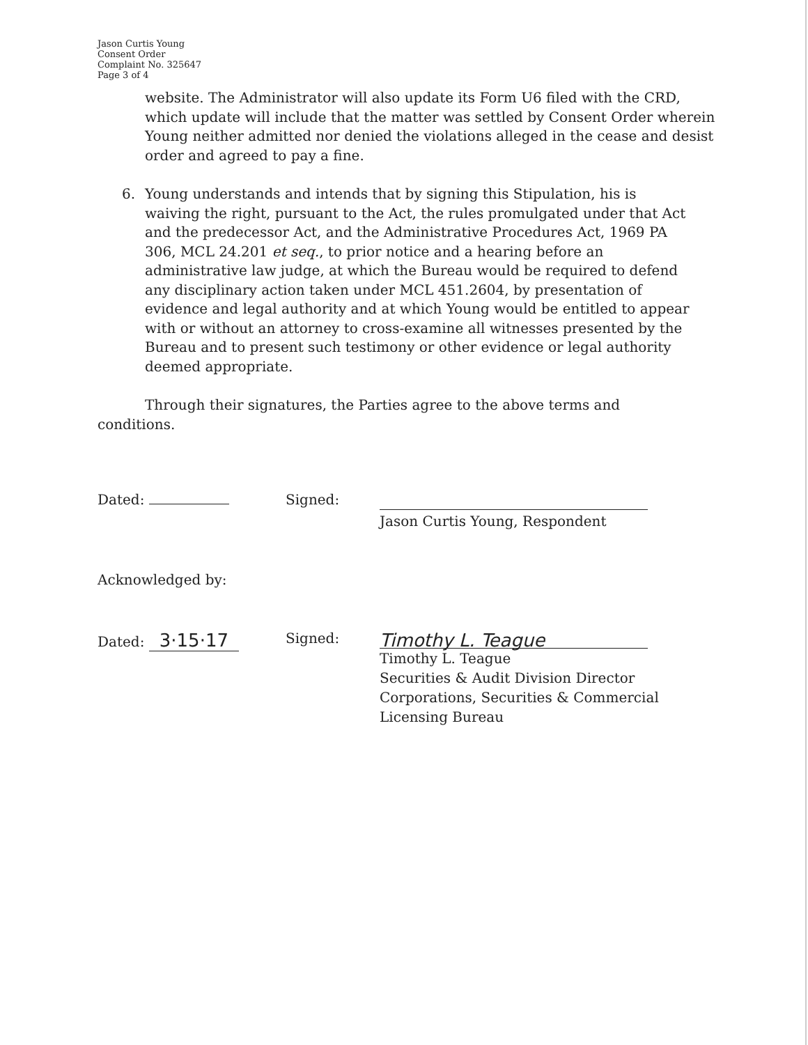Jason Curtis Young
Consent Order
Complaint No. 325647
Page 3 of 4
website. The Administrator will also update its Form U6 filed with the CRD, which update will include that the matter was settled by Consent Order wherein Young neither admitted nor denied the violations alleged in the cease and desist order and agreed to pay a fine.
6. Young understands and intends that by signing this Stipulation, his is waiving the right, pursuant to the Act, the rules promulgated under that Act and the predecessor Act, and the Administrative Procedures Act, 1969 PA 306, MCL 24.201 et seq., to prior notice and a hearing before an administrative law judge, at which the Bureau would be required to defend any disciplinary action taken under MCL 451.2604, by presentation of evidence and legal authority and at which Young would be entitled to appear with or without an attorney to cross-examine all witnesses presented by the Bureau and to present such testimony or other evidence or legal authority deemed appropriate.
Through their signatures, the Parties agree to the above terms and conditions.
Dated: Signed:
Jason Curtis Young, Respondent
Acknowledged by:
Dated: 3·15·17
Signed:
Timothy L. Teague
Timothy L. Teague
Securities & Audit Division Director
Corporations, Securities & Commercial
Licensing Bureau